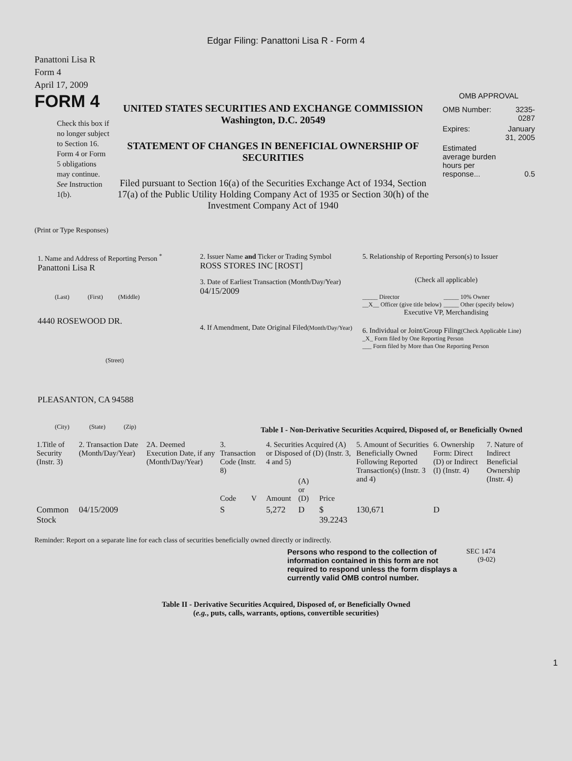Edgar Filing: Panattoni Lisa R - Form 4
Panattoni Lisa R
Form 4
April 17, 2009
FORM 4
Check this box if no longer subject to Section 16. Form 4 or Form 5 obligations may continue. See Instruction 1(b).
UNITED STATES SECURITIES AND EXCHANGE COMMISSION
Washington, D.C. 20549
STATEMENT OF CHANGES IN BENEFICIAL OWNERSHIP OF SECURITIES
Filed pursuant to Section 16(a) of the Securities Exchange Act of 1934, Section 17(a) of the Public Utility Holding Company Act of 1935 or Section 30(h) of the Investment Company Act of 1940
OMB APPROVAL
| OMB Number: | 3235-0287 |
| Expires: | January 31, 2005 |
| Estimated average burden hours per response... | 0.5 |
(Print or Type Responses)
1. Name and Address of Reporting Person <sup>*</sup>
Panattoni Lisa R
(Last) (First) (Middle)
4440 ROSEWOOD DR.
(Street)
PLEASANTON, CA 94588
(City) (State) (Zip)
2. Issuer Name and Ticker or Trading Symbol
ROSS STORES INC [ROST]
3. Date of Earliest Transaction (Month/Day/Year)
04/15/2009
4. If Amendment, Date Original Filed(Month/Day/Year)
5. Relationship of Reporting Person(s) to Issuer
(Check all applicable)
_____ Director
__X__ Officer (give title below)
_____ 10% Owner
_____ Other (specify below)
Executive VP, Merchandising
6. Individual or Joint/Group Filing(Check Applicable Line)
_X_ Form filed by One Reporting Person
___ Form filed by More than One Reporting Person
Table I - Non-Derivative Securities Acquired, Disposed of, or Beneficially Owned
| 1.Title of Security (Instr. 3) | 2. Transaction Date (Month/Day/Year) | 2A. Deemed Execution Date, if any (Month/Day/Year) | 3. Transaction Code (Instr. 8) | | 4. Securities Acquired (A) or Disposed of (D) (Instr. 3, 4 and 5) | | | 5. Amount of Securities Beneficially Owned Following Reported Transaction(s) (Instr. 3 and 4) | 6. Ownership Form: Direct (D) or Indirect (I) (Instr. 4) | 7. Nature of Indirect Beneficial Ownership (Instr. 4) |
| --- | --- | --- | --- | --- | --- | --- | --- | --- | --- | --- |
| | | | Code | V | Amount | (A) or (D) | Price | | | |
| Common Stock | 04/15/2009 | | S | | 5,272 | D | $ 39.2243 | 130,671 | D | |
Reminder: Report on a separate line for each class of securities beneficially owned directly or indirectly.
Persons who respond to the collection of information contained in this form are not required to respond unless the form displays a currently valid OMB control number.
SEC 1474 (9-02)
Table II - Derivative Securities Acquired, Disposed of, or Beneficially Owned
(e.g., puts, calls, warrants, options, convertible securities)
1